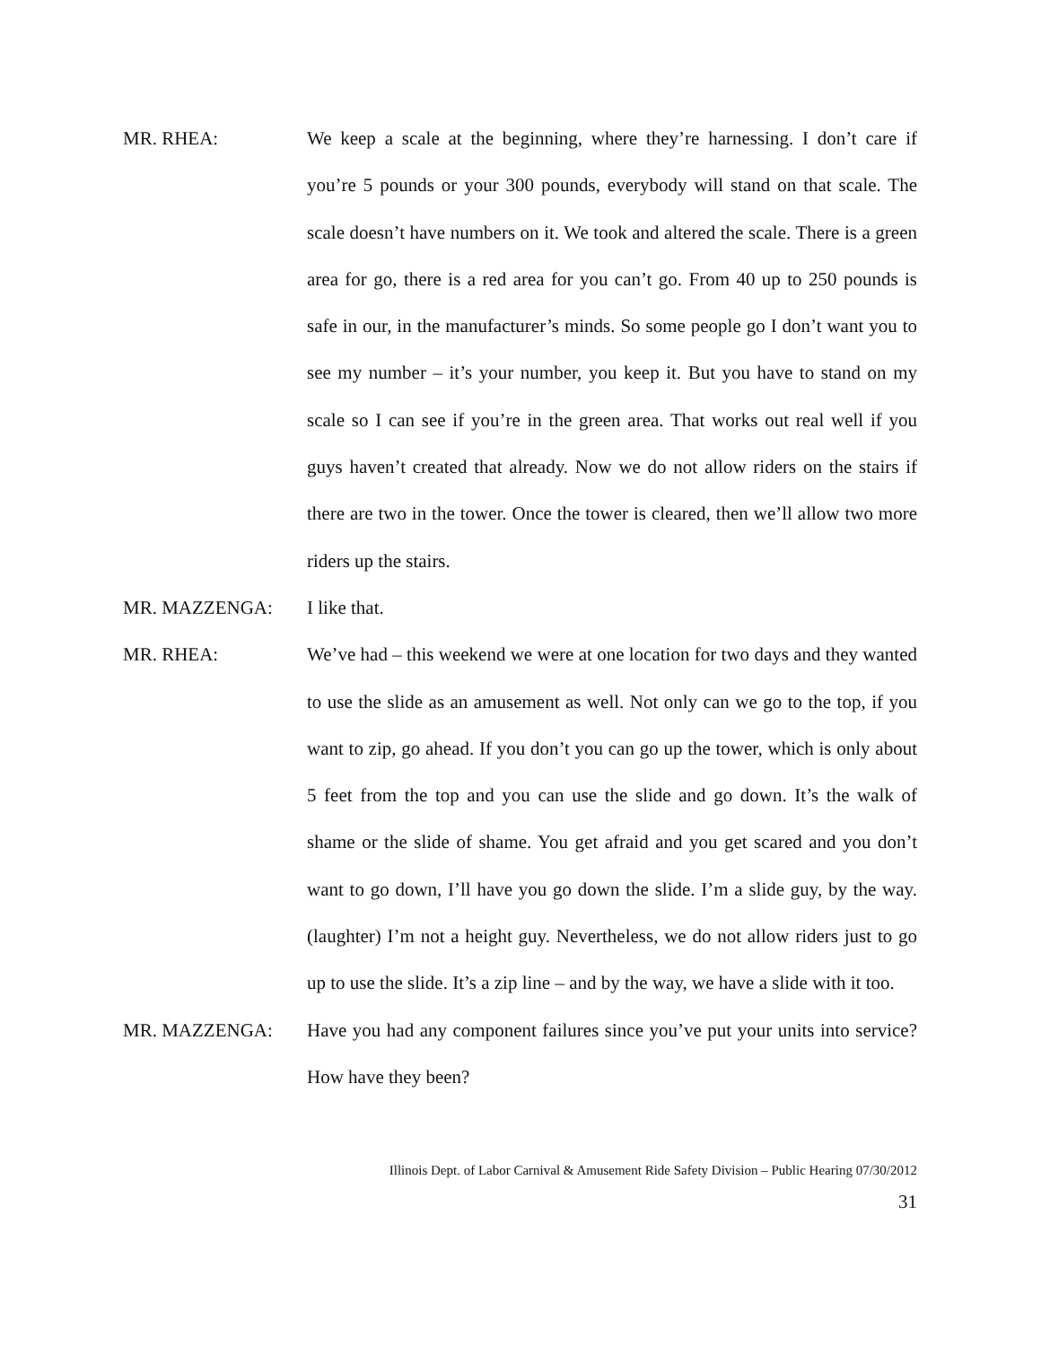MR. RHEA: We keep a scale at the beginning, where they’re harnessing. I don’t care if you’re 5 pounds or your 300 pounds, everybody will stand on that scale. The scale doesn’t have numbers on it. We took and altered the scale. There is a green area for go, there is a red area for you can’t go. From 40 up to 250 pounds is safe in our, in the manufacturer’s minds. So some people go I don’t want you to see my number – it’s your number, you keep it. But you have to stand on my scale so I can see if you’re in the green area. That works out real well if you guys haven’t created that already. Now we do not allow riders on the stairs if there are two in the tower. Once the tower is cleared, then we’ll allow two more riders up the stairs.
MR. MAZZENGA: I like that.
MR. RHEA: We’ve had – this weekend we were at one location for two days and they wanted to use the slide as an amusement as well. Not only can we go to the top, if you want to zip, go ahead. If you don’t you can go up the tower, which is only about 5 feet from the top and you can use the slide and go down. It’s the walk of shame or the slide of shame. You get afraid and you get scared and you don’t want to go down, I’ll have you go down the slide. I’m a slide guy, by the way. (laughter) I’m not a height guy. Nevertheless, we do not allow riders just to go up to use the slide. It’s a zip line – and by the way, we have a slide with it too.
MR. MAZZENGA: Have you had any component failures since you’ve put your units into service? How have they been?
Illinois Dept. of Labor Carnival & Amusement Ride Safety Division – Public Hearing 07/30/2012
31